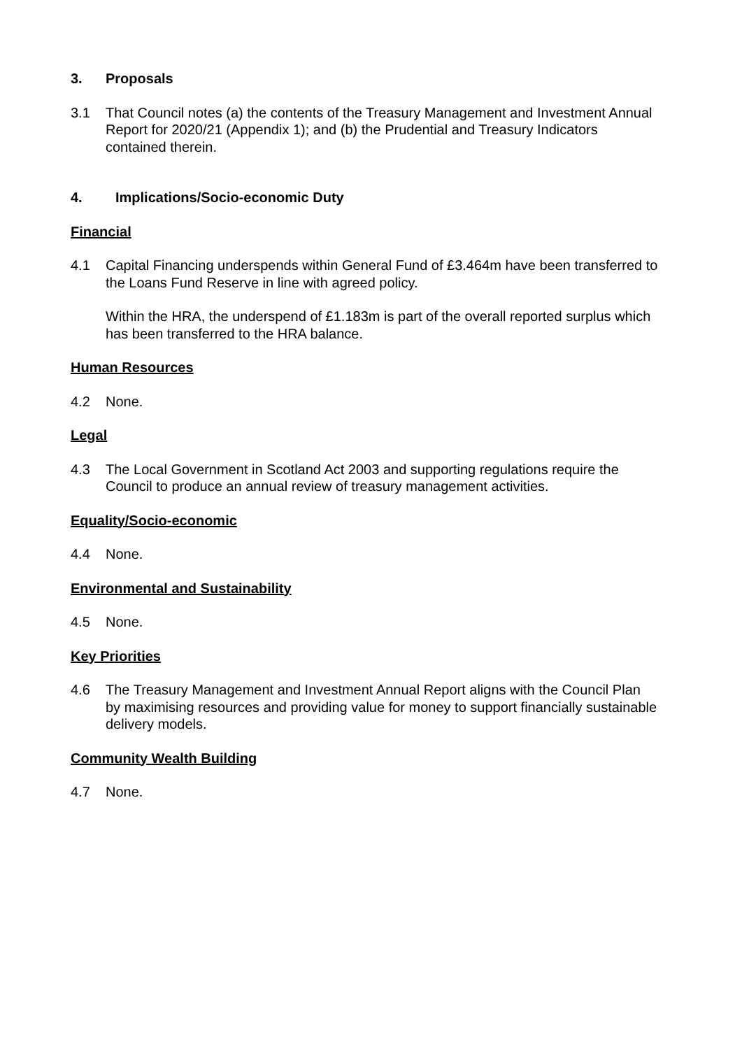3. Proposals
3.1 That Council notes (a) the contents of the Treasury Management and Investment Annual Report for 2020/21 (Appendix 1); and (b) the Prudential and Treasury Indicators contained therein.
4. Implications/Socio-economic Duty
Financial
4.1 Capital Financing underspends within General Fund of £3.464m have been transferred to the Loans Fund Reserve in line with agreed policy.
Within the HRA, the underspend of £1.183m is part of the overall reported surplus which has been transferred to the HRA balance.
Human Resources
4.2 None.
Legal
4.3 The Local Government in Scotland Act 2003 and supporting regulations require the Council to produce an annual review of treasury management activities.
Equality/Socio-economic
4.4 None.
Environmental and Sustainability
4.5 None.
Key Priorities
4.6 The Treasury Management and Investment Annual Report aligns with the Council Plan by maximising resources and providing value for money to support financially sustainable delivery models.
Community Wealth Building
4.7 None.